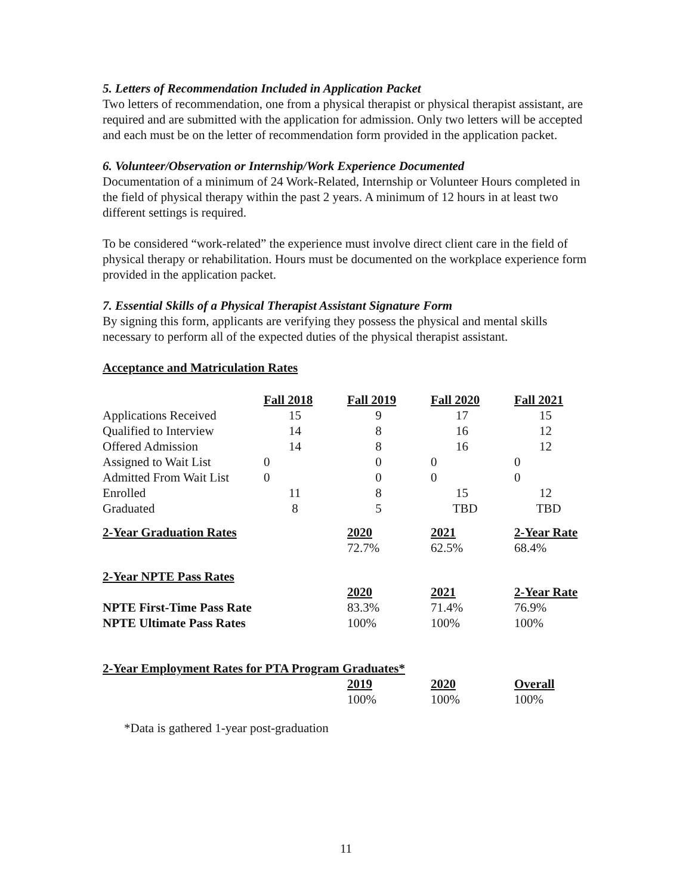5. Letters of Recommendation Included in Application Packet
Two letters of recommendation, one from a physical therapist or physical therapist assistant, are required and are submitted with the application for admission. Only two letters will be accepted and each must be on the letter of recommendation form provided in the application packet.
6. Volunteer/Observation or Internship/Work Experience Documented
Documentation of a minimum of 24 Work-Related, Internship or Volunteer Hours completed in the field of physical therapy within the past 2 years. A minimum of 12 hours in at least two different settings is required.
To be considered “work-related” the experience must involve direct client care in the field of physical therapy or rehabilitation. Hours must be documented on the workplace experience form provided in the application packet.
7. Essential Skills of a Physical Therapist Assistant Signature Form
By signing this form, applicants are verifying they possess the physical and mental skills necessary to perform all of the expected duties of the physical therapist assistant.
Acceptance and Matriculation Rates
| | Fall 2018 | Fall 2019 | Fall 2020 | Fall 2021 |
| --- | --- | --- | --- | --- |
| Applications Received | 15 | 9 | 17 | 15 |
| Qualified to Interview | 14 | 8 | 16 | 12 |
| Offered Admission | 14 | 8 | 16 | 12 |
| Assigned to Wait List | 0 | 0 | 0 | 0 |
| Admitted From Wait List | 0 | 0 | 0 | 0 |
| Enrolled | 11 | 8 | 15 | 12 |
| Graduated | 8 | 5 | TBD | TBD |
| 2-Year Graduation Rates | | 2020 | 2021 | 2-Year Rate |
| | | 72.7% | 62.5% | 68.4% |
| 2-Year NPTE Pass Rates | | | | |
| | | 2020 | 2021 | 2-Year Rate |
| NPTE First-Time Pass Rate | | 83.3% | 71.4% | 76.9% |
| NPTE Ultimate Pass Rates | | 100% | 100% | 100% |
| 2-Year Employment Rates for PTA Program Graduates* | | | | |
| | | 2019 | 2020 | Overall |
| | | 100% | 100% | 100% |
*Data is gathered 1-year post-graduation
11